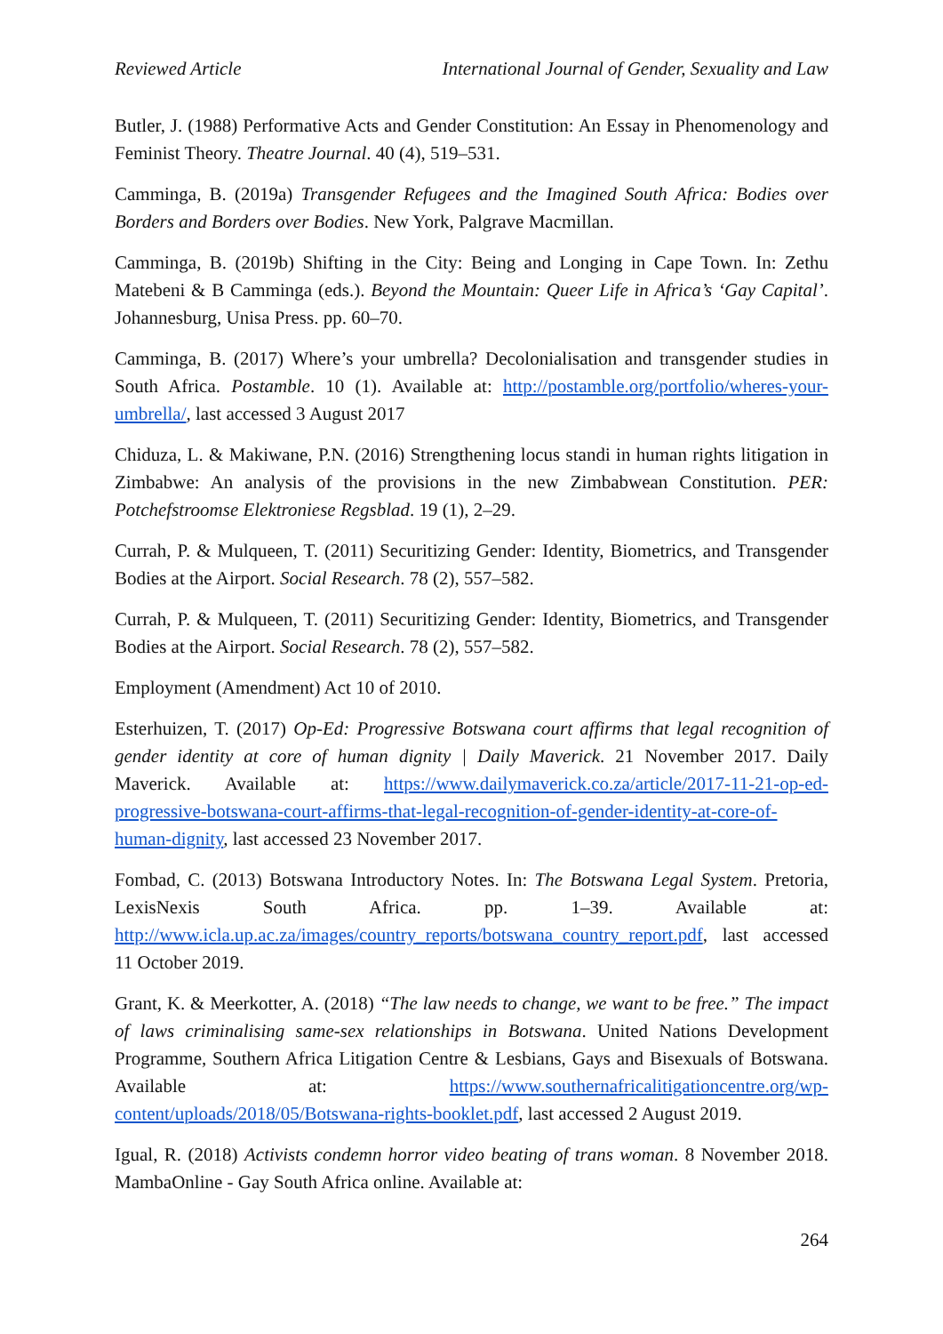Reviewed Article International Journal of Gender, Sexuality and Law
Butler, J. (1988) Performative Acts and Gender Constitution: An Essay in Phenomenology and Feminist Theory. Theatre Journal. 40 (4), 519–531.
Camminga, B. (2019a) Transgender Refugees and the Imagined South Africa: Bodies over Borders and Borders over Bodies. New York, Palgrave Macmillan.
Camminga, B. (2019b) Shifting in the City: Being and Longing in Cape Town. In: Zethu Matebeni & B Camminga (eds.). Beyond the Mountain: Queer Life in Africa’s ‘Gay Capital’. Johannesburg, Unisa Press. pp. 60–70.
Camminga, B. (2017) Where’s your umbrella? Decolonialisation and transgender studies in South Africa. Postamble. 10 (1). Available at: http://postamble.org/portfolio/wheres-your-umbrella/, last accessed 3 August 2017
Chiduza, L. & Makiwane, P.N. (2016) Strengthening locus standi in human rights litigation in Zimbabwe: An analysis of the provisions in the new Zimbabwean Constitution. PER: Potchefstroomse Elektroniese Regsblad. 19 (1), 2–29.
Currah, P. & Mulqueen, T. (2011) Securitizing Gender: Identity, Biometrics, and Transgender Bodies at the Airport. Social Research. 78 (2), 557–582.
Currah, P. & Mulqueen, T. (2011) Securitizing Gender: Identity, Biometrics, and Transgender Bodies at the Airport. Social Research. 78 (2), 557–582.
Employment (Amendment) Act 10 of 2010.
Esterhuizen, T. (2017) Op-Ed: Progressive Botswana court affirms that legal recognition of gender identity at core of human dignity | Daily Maverick. 21 November 2017. Daily Maverick. Available at: https://www.dailymaverick.co.za/article/2017-11-21-op-ed-progressive-botswana-court-affirms-that-legal-recognition-of-gender-identity-at-core-of-human-dignity, last accessed 23 November 2017.
Fombad, C. (2013) Botswana Introductory Notes. In: The Botswana Legal System. Pretoria, LexisNexis South Africa. pp. 1–39. Available at: http://www.icla.up.ac.za/images/country_reports/botswana_country_report.pdf, last accessed 11 October 2019.
Grant, K. & Meerkotter, A. (2018) “The law needs to change, we want to be free.” The impact of laws criminalising same-sex relationships in Botswana. United Nations Development Programme, Southern Africa Litigation Centre & Lesbians, Gays and Bisexuals of Botswana. Available at: https://www.southernafricalitigationcentre.org/wp-content/uploads/2018/05/Botswana-rights-booklet.pdf, last accessed 2 August 2019.
Igual, R. (2018) Activists condemn horror video beating of trans woman. 8 November 2018. MambaOnline - Gay South Africa online. Available at:
264